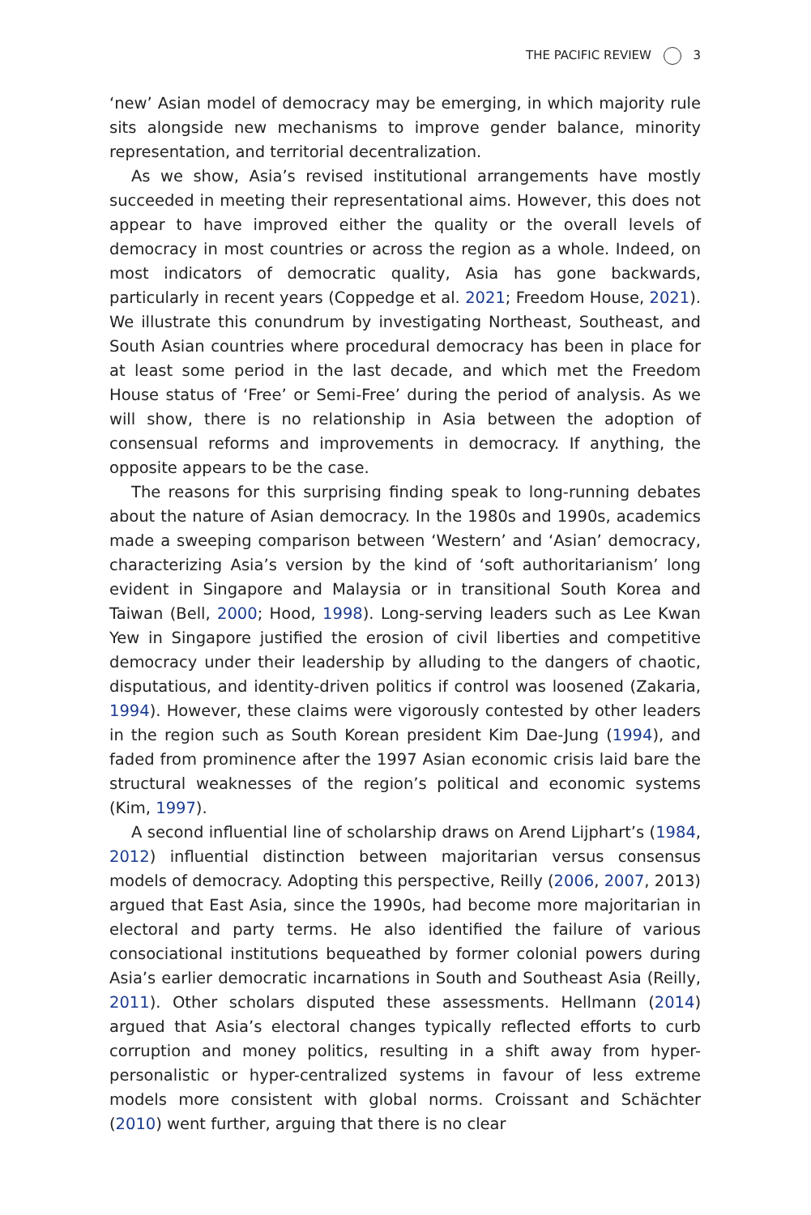THE PACIFIC REVIEW 3
‘new’ Asian model of democracy may be emerging, in which majority rule sits alongside new mechanisms to improve gender balance, minority representation, and territorial decentralization.
As we show, Asia’s revised institutional arrangements have mostly succeeded in meeting their representational aims. However, this does not appear to have improved either the quality or the overall levels of democracy in most countries or across the region as a whole. Indeed, on most indicators of democratic quality, Asia has gone backwards, particularly in recent years (Coppedge et al. 2021; Freedom House, 2021). We illustrate this conundrum by investigating Northeast, Southeast, and South Asian countries where procedural democracy has been in place for at least some period in the last decade, and which met the Freedom House status of ‘Free’ or Semi-Free’ during the period of analysis. As we will show, there is no relationship in Asia between the adoption of consensual reforms and improvements in democracy. If anything, the opposite appears to be the case.
The reasons for this surprising finding speak to long-running debates about the nature of Asian democracy. In the 1980s and 1990s, academics made a sweeping comparison between ‘Western’ and ‘Asian’ democracy, characterizing Asia’s version by the kind of ‘soft authoritarianism’ long evident in Singapore and Malaysia or in transitional South Korea and Taiwan (Bell, 2000; Hood, 1998). Long-serving leaders such as Lee Kwan Yew in Singapore justified the erosion of civil liberties and competitive democracy under their leadership by alluding to the dangers of chaotic, disputatious, and identity-driven politics if control was loosened (Zakaria, 1994). However, these claims were vigorously contested by other leaders in the region such as South Korean president Kim Dae-Jung (1994), and faded from prominence after the 1997 Asian economic crisis laid bare the structural weaknesses of the region’s political and economic systems (Kim, 1997).
A second influential line of scholarship draws on Arend Lijphart’s (1984, 2012) influential distinction between majoritarian versus consensus models of democracy. Adopting this perspective, Reilly (2006, 2007, 2013) argued that East Asia, since the 1990s, had become more majoritarian in electoral and party terms. He also identified the failure of various consociational institutions bequeathed by former colonial powers during Asia’s earlier democratic incarnations in South and Southeast Asia (Reilly, 2011). Other scholars disputed these assessments. Hellmann (2014) argued that Asia’s electoral changes typically reflected efforts to curb corruption and money politics, resulting in a shift away from hyper-personalistic or hyper-centralized systems in favour of less extreme models more consistent with global norms. Croissant and Schächter (2010) went further, arguing that there is no clear